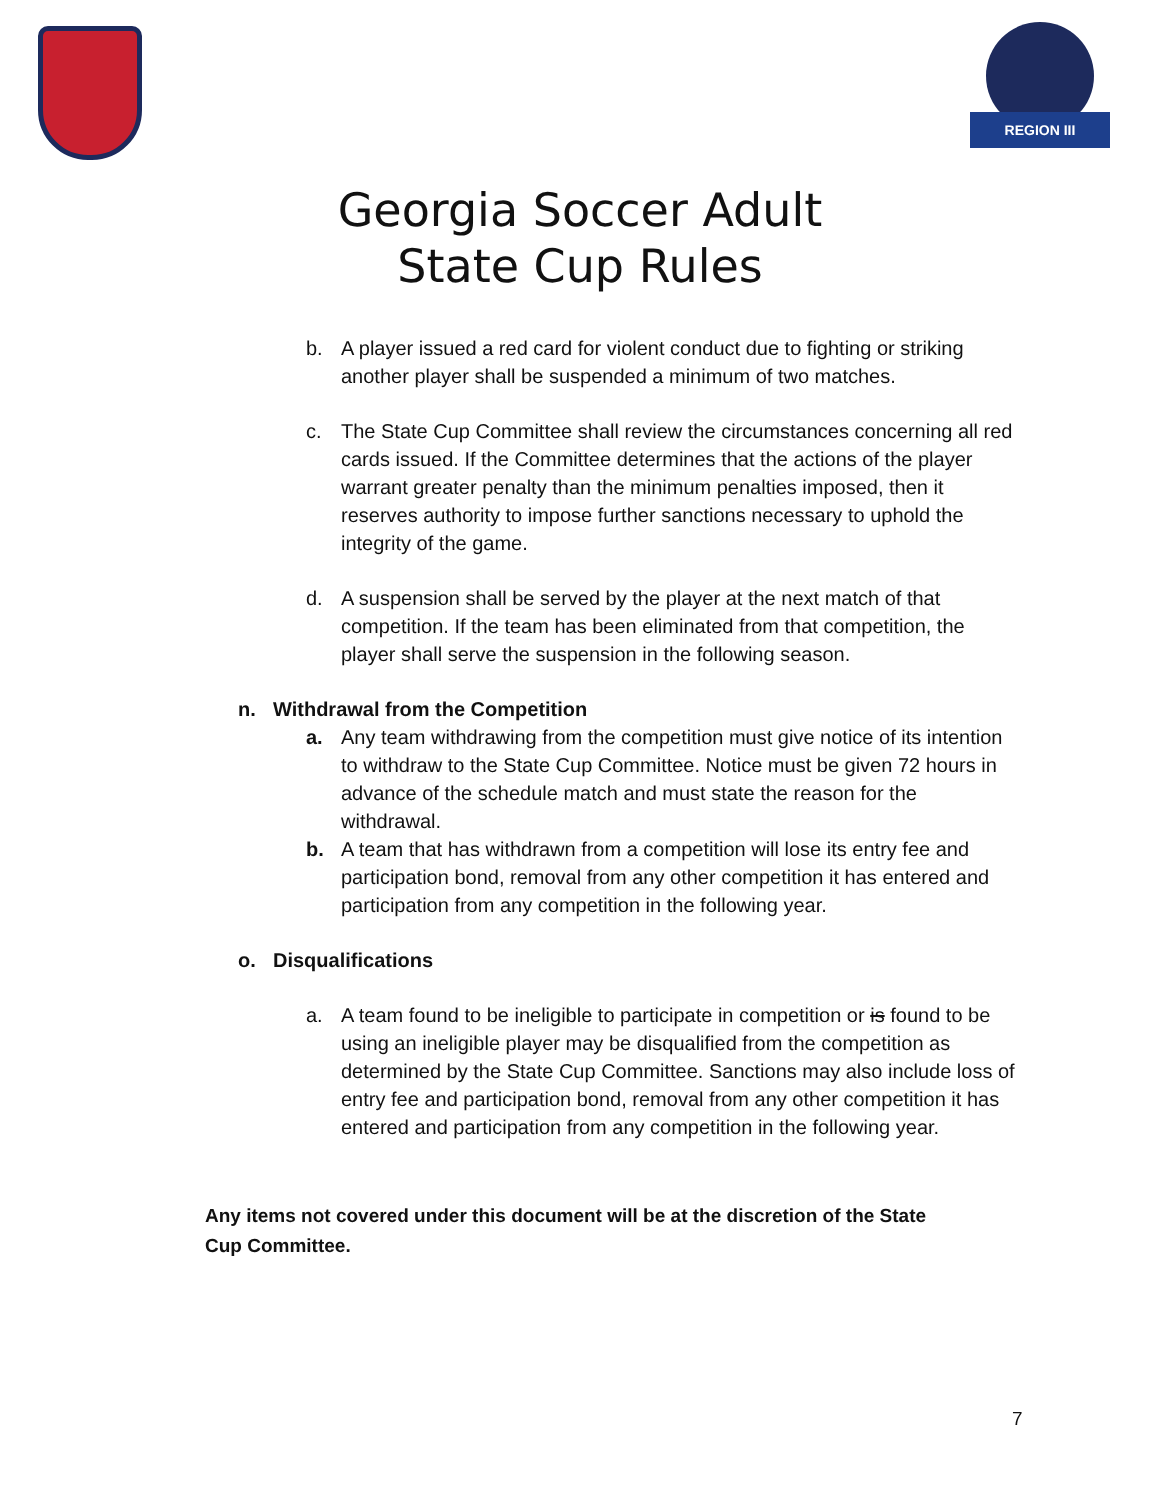REGION III
Georgia Soccer Adult
State Cup Rules
b. A player issued a red card for violent conduct due to fighting or striking another player shall be suspended a minimum of two matches.
c. The State Cup Committee shall review the circumstances concerning all red cards issued. If the Committee determines that the actions of the player warrant greater penalty than the minimum penalties imposed, then it reserves authority to impose further sanctions necessary to uphold the integrity of the game.
d. A suspension shall be served by the player at the next match of that competition. If the team has been eliminated from that competition, the player shall serve the suspension in the following season.
n. Withdrawal from the Competition
a. Any team withdrawing from the competition must give notice of its intention to withdraw to the State Cup Committee. Notice must be given 72 hours in advance of the schedule match and must state the reason for the withdrawal.
b. A team that has withdrawn from a competition will lose its entry fee and participation bond, removal from any other competition it has entered and participation from any competition in the following year.
o. Disqualifications
a. A team found to be ineligible to participate in competition or is found to be using an ineligible player may be disqualified from the competition as determined by the State Cup Committee. Sanctions may also include loss of entry fee and participation bond, removal from any other competition it has entered and participation from any competition in the following year.
Any items not covered under this document will be at the discretion of the State Cup Committee.
7